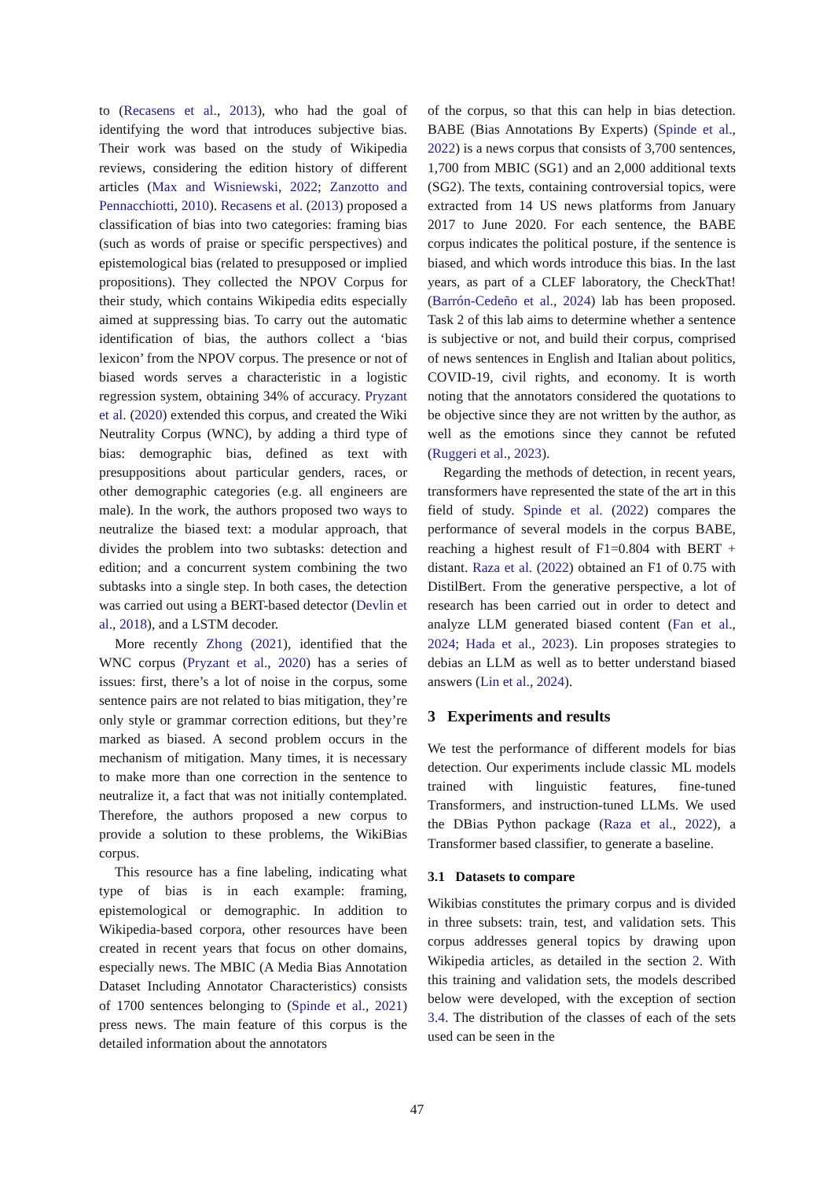to (Recasens et al., 2013), who had the goal of identifying the word that introduces subjective bias. Their work was based on the study of Wikipedia reviews, considering the edition history of different articles (Max and Wisniewski, 2022; Zanzotto and Pennacchiotti, 2010). Recasens et al. (2013) proposed a classification of bias into two categories: framing bias (such as words of praise or specific perspectives) and epistemological bias (related to presupposed or implied propositions). They collected the NPOV Corpus for their study, which contains Wikipedia edits especially aimed at suppressing bias. To carry out the automatic identification of bias, the authors collect a ‘bias lexicon’ from the NPOV corpus. The presence or not of biased words serves a characteristic in a logistic regression system, obtaining 34% of accuracy. Pryzant et al. (2020) extended this corpus, and created the Wiki Neutrality Corpus (WNC), by adding a third type of bias: demographic bias, defined as text with presuppositions about particular genders, races, or other demographic categories (e.g. all engineers are male). In the work, the authors proposed two ways to neutralize the biased text: a modular approach, that divides the problem into two subtasks: detection and edition; and a concurrent system combining the two subtasks into a single step. In both cases, the detection was carried out using a BERT-based detector (Devlin et al., 2018), and a LSTM decoder.
More recently Zhong (2021), identified that the WNC corpus (Pryzant et al., 2020) has a series of issues: first, there’s a lot of noise in the corpus, some sentence pairs are not related to bias mitigation, they’re only style or grammar correction editions, but they’re marked as biased. A second problem occurs in the mechanism of mitigation. Many times, it is necessary to make more than one correction in the sentence to neutralize it, a fact that was not initially contemplated. Therefore, the authors proposed a new corpus to provide a solution to these problems, the WikiBias corpus.
This resource has a fine labeling, indicating what type of bias is in each example: framing, epistemological or demographic. In addition to Wikipedia-based corpora, other resources have been created in recent years that focus on other domains, especially news. The MBIC (A Media Bias Annotation Dataset Including Annotator Characteristics) consists of 1700 sentences belonging to (Spinde et al., 2021) press news. The main feature of this corpus is the detailed information about the annotators
of the corpus, so that this can help in bias detection. BABE (Bias Annotations By Experts) (Spinde et al., 2022) is a news corpus that consists of 3,700 sentences, 1,700 from MBIC (SG1) and an 2,000 additional texts (SG2). The texts, containing controversial topics, were extracted from 14 US news platforms from January 2017 to June 2020. For each sentence, the BABE corpus indicates the political posture, if the sentence is biased, and which words introduce this bias. In the last years, as part of a CLEF laboratory, the CheckThat! (Barrón-Cedeño et al., 2024) lab has been proposed. Task 2 of this lab aims to determine whether a sentence is subjective or not, and build their corpus, comprised of news sentences in English and Italian about politics, COVID-19, civil rights, and economy. It is worth noting that the annotators considered the quotations to be objective since they are not written by the author, as well as the emotions since they cannot be refuted (Ruggeri et al., 2023).
Regarding the methods of detection, in recent years, transformers have represented the state of the art in this field of study. Spinde et al. (2022) compares the performance of several models in the corpus BABE, reaching a highest result of F1=0.804 with BERT + distant. Raza et al. (2022) obtained an F1 of 0.75 with DistilBert. From the generative perspective, a lot of research has been carried out in order to detect and analyze LLM generated biased content (Fan et al., 2024; Hada et al., 2023). Lin proposes strategies to debias an LLM as well as to better understand biased answers (Lin et al., 2024).
3 Experiments and results
We test the performance of different models for bias detection. Our experiments include classic ML models trained with linguistic features, fine-tuned Transformers, and instruction-tuned LLMs. We used the DBias Python package (Raza et al., 2022), a Transformer based classifier, to generate a baseline.
3.1 Datasets to compare
Wikibias constitutes the primary corpus and is divided in three subsets: train, test, and validation sets. This corpus addresses general topics by drawing upon Wikipedia articles, as detailed in the section 2. With this training and validation sets, the models described below were developed, with the exception of section 3.4. The distribution of the classes of each of the sets used can be seen in the
47